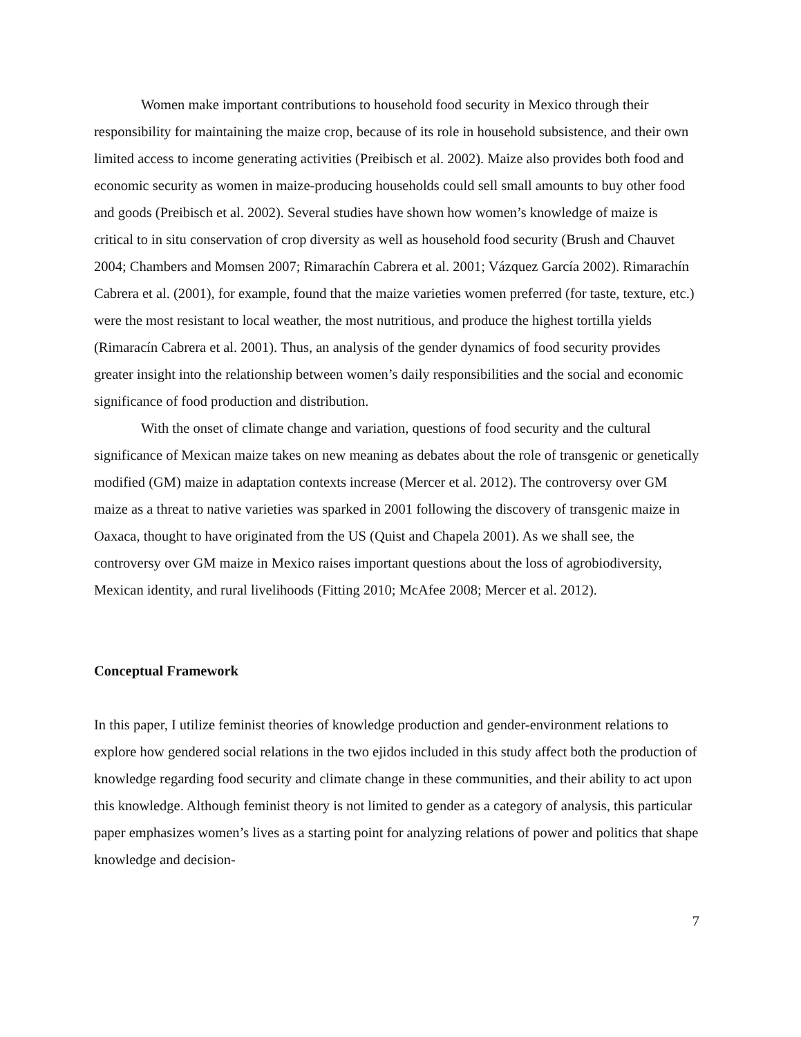Women make important contributions to household food security in Mexico through their responsibility for maintaining the maize crop, because of its role in household subsistence, and their own limited access to income generating activities (Preibisch et al. 2002). Maize also provides both food and economic security as women in maize-producing households could sell small amounts to buy other food and goods (Preibisch et al. 2002). Several studies have shown how women’s knowledge of maize is critical to in situ conservation of crop diversity as well as household food security (Brush and Chauvet 2004; Chambers and Momsen 2007; Rimarachín Cabrera et al. 2001; Vázquez García 2002). Rimarachín Cabrera et al. (2001), for example, found that the maize varieties women preferred (for taste, texture, etc.) were the most resistant to local weather, the most nutritious, and produce the highest tortilla yields (Rimaracín Cabrera et al. 2001). Thus, an analysis of the gender dynamics of food security provides greater insight into the relationship between women’s daily responsibilities and the social and economic significance of food production and distribution.
With the onset of climate change and variation, questions of food security and the cultural significance of Mexican maize takes on new meaning as debates about the role of transgenic or genetically modified (GM) maize in adaptation contexts increase (Mercer et al. 2012). The controversy over GM maize as a threat to native varieties was sparked in 2001 following the discovery of transgenic maize in Oaxaca, thought to have originated from the US (Quist and Chapela 2001). As we shall see, the controversy over GM maize in Mexico raises important questions about the loss of agrobiodiversity, Mexican identity, and rural livelihoods (Fitting 2010; McAfee 2008; Mercer et al. 2012).
Conceptual Framework
In this paper, I utilize feminist theories of knowledge production and gender-environment relations to explore how gendered social relations in the two ejidos included in this study affect both the production of knowledge regarding food security and climate change in these communities, and their ability to act upon this knowledge. Although feminist theory is not limited to gender as a category of analysis, this particular paper emphasizes women’s lives as a starting point for analyzing relations of power and politics that shape knowledge and decision-
7